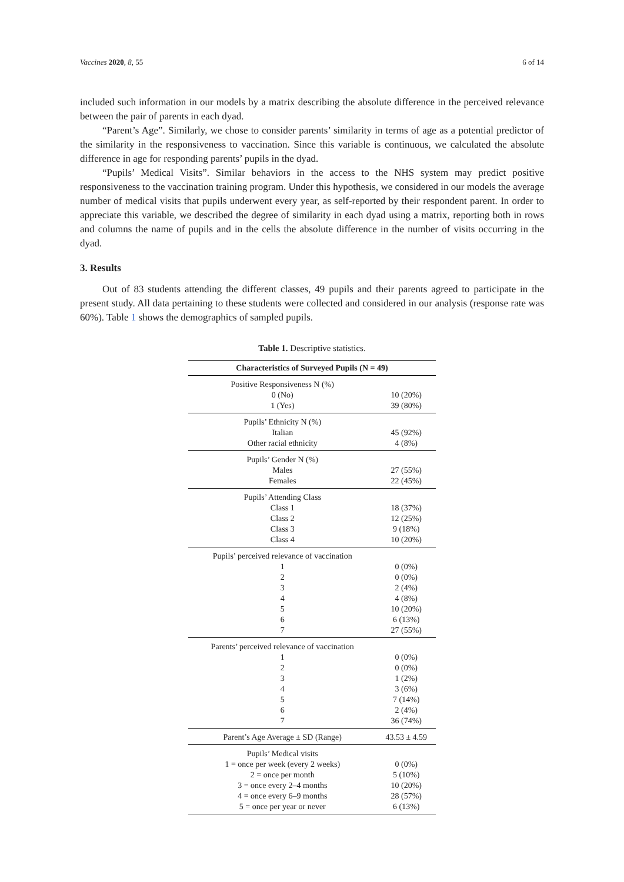Vaccines 2020, 8, 55 6 of 14
included such information in our models by a matrix describing the absolute difference in the perceived relevance between the pair of parents in each dyad.
“Parent’s Age”. Similarly, we chose to consider parents’ similarity in terms of age as a potential predictor of the similarity in the responsiveness to vaccination. Since this variable is continuous, we calculated the absolute difference in age for responding parents’ pupils in the dyad.
“Pupils’ Medical Visits”. Similar behaviors in the access to the NHS system may predict positive responsiveness to the vaccination training program. Under this hypothesis, we considered in our models the average number of medical visits that pupils underwent every year, as self-reported by their respondent parent. In order to appreciate this variable, we described the degree of similarity in each dyad using a matrix, reporting both in rows and columns the name of pupils and in the cells the absolute difference in the number of visits occurring in the dyad.
3. Results
Out of 83 students attending the different classes, 49 pupils and their parents agreed to participate in the present study. All data pertaining to these students were collected and considered in our analysis (response rate was 60%). Table 1 shows the demographics of sampled pupils.
Table 1. Descriptive statistics.
| Characteristics of Surveyed Pupils (N = 49) | |
| --- | --- |
| Positive Responsiveness N (%) | |
| 0 (No) | 10 (20%) |
| 1 (Yes) | 39 (80%) |
| Pupils’ Ethnicity N (%) | |
| Italian | 45 (92%) |
| Other racial ethnicity | 4 (8%) |
| Pupils’ Gender N (%) | |
| Males | 27 (55%) |
| Females | 22 (45%) |
| Pupils’ Attending Class | |
| Class 1 | 18 (37%) |
| Class 2 | 12 (25%) |
| Class 3 | 9 (18%) |
| Class 4 | 10 (20%) |
| Pupils’ perceived relevance of vaccination | |
| 1 | 0 (0%) |
| 2 | 0 (0%) |
| 3 | 2 (4%) |
| 4 | 4 (8%) |
| 5 | 10 (20%) |
| 6 | 6 (13%) |
| 7 | 27 (55%) |
| Parents’ perceived relevance of vaccination | |
| 1 | 0 (0%) |
| 2 | 0 (0%) |
| 3 | 1 (2%) |
| 4 | 3 (6%) |
| 5 | 7 (14%) |
| 6 | 2 (4%) |
| 7 | 36 (74%) |
| Parent’s Age Average ± SD (Range) | 43.53 ± 4.59 |
| Pupils’ Medical visits | |
| 1 = once per week (every 2 weeks) | 0 (0%) |
| 2 = once per month | 5 (10%) |
| 3 = once every 2–4 months | 10 (20%) |
| 4 = once every 6–9 months | 28 (57%) |
| 5 = once per year or never | 6 (13%) |